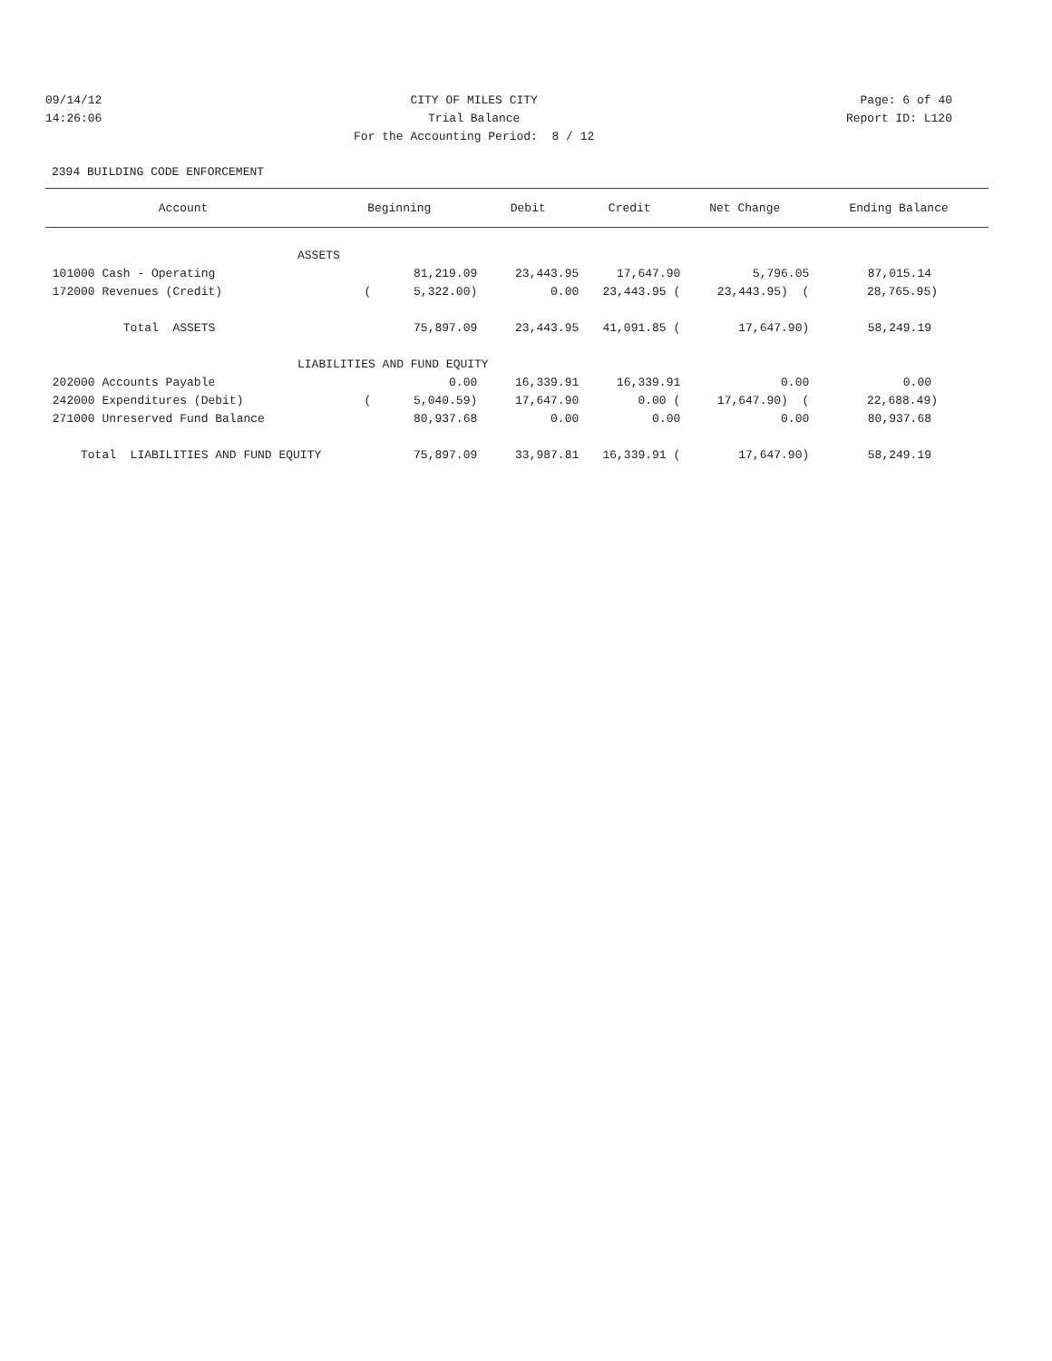09/14/12 14:26:06
CITY OF MILES CITY Trial Balance For the Accounting Period: 8 / 12
Page: 6 of 40 Report ID: L120
2394 BUILDING CODE ENFORCEMENT
| Account | Beginning | Debit | Credit | Net Change | Ending Balance |
| --- | --- | --- | --- | --- | --- |
| ASSETS | | | | | |
| 101000 Cash - Operating | 81,219.09 | 23,443.95 | 17,647.90 | 5,796.05 | 87,015.14 |
| 172000 Revenues (Credit) | ( 5,322.00) | 0.00 | 23,443.95 ( | 23,443.95) ( | 28,765.95) |
| Total ASSETS | 75,897.09 | 23,443.95 | 41,091.85 ( | 17,647.90) | 58,249.19 |
| LIABILITIES AND FUND EQUITY | | | | | |
| 202000 Accounts Payable | 0.00 | 16,339.91 | 16,339.91 | 0.00 | 0.00 |
| 242000 Expenditures (Debit) | ( 5,040.59) | 17,647.90 | 0.00 ( | 17,647.90) ( | 22,688.49) |
| 271000 Unreserved Fund Balance | 80,937.68 | 0.00 | 0.00 | 0.00 | 80,937.68 |
| Total LIABILITIES AND FUND EQUITY | 75,897.09 | 33,987.81 | 16,339.91 ( | 17,647.90) | 58,249.19 |